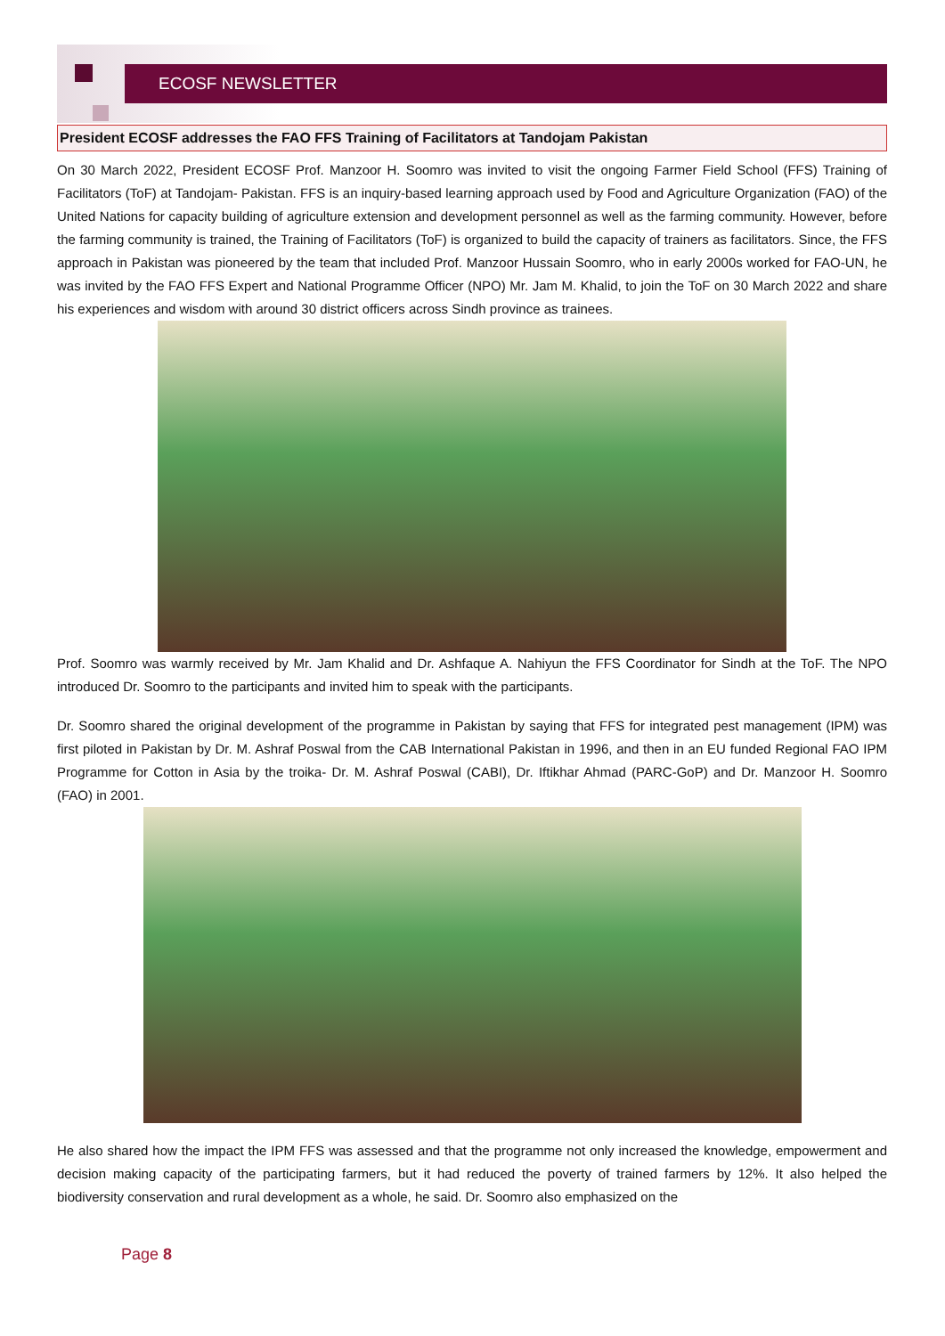ECOSF NEWSLETTER
President ECOSF addresses the FAO FFS Training of Facilitators at Tandojam Pakistan
On 30 March 2022, President ECOSF Prof. Manzoor H. Soomro was invited to visit the ongoing Farmer Field School (FFS) Training of Facilitators (ToF) at Tandojam- Pakistan. FFS is an inquiry-based learning approach used by Food and Agriculture Organization (FAO) of the United Nations for capacity building of agriculture extension and development personnel as well as the farming community. However, before the farming community is trained, the Training of Facilitators (ToF) is organized to build the capacity of trainers as facilitators. Since, the FFS approach in Pakistan was pioneered by the team that included Prof. Manzoor Hussain Soomro, who in early 2000s worked for FAO-UN, he was invited by the FAO FFS Expert and National Programme Officer (NPO) Mr. Jam M. Khalid, to join the ToF on 30 March 2022 and share his experiences and wisdom with around 30 district officers across Sindh province as trainees.
Prof. Soomro was warmly received by Mr. Jam Khalid and Dr. Ashfaque A. Nahiyun the FFS Coordinator for Sindh at the ToF. The NPO introduced Dr. Soomro to the participants and invited him to speak with the participants.
Dr. Soomro shared the original development of the programme in Pakistan by saying that FFS for integrated pest management (IPM) was first piloted in Pakistan by Dr. M. Ashraf Poswal from the CAB International Pakistan in 1996, and then in an EU funded Regional FAO IPM Programme for Cotton in Asia by the troika- Dr. M. Ashraf Poswal (CABI), Dr. Iftikhar Ahmad (PARC-GoP) and Dr. Manzoor H. Soomro (FAO) in 2001.
He also shared how the impact the IPM FFS was assessed and that the programme not only increased the knowledge, empowerment and decision making capacity of the participating farmers, but it had reduced the poverty of trained farmers by 12%. It also helped the biodiversity conservation and rural development as a whole, he said. Dr. Soomro also emphasized on the
Page 8